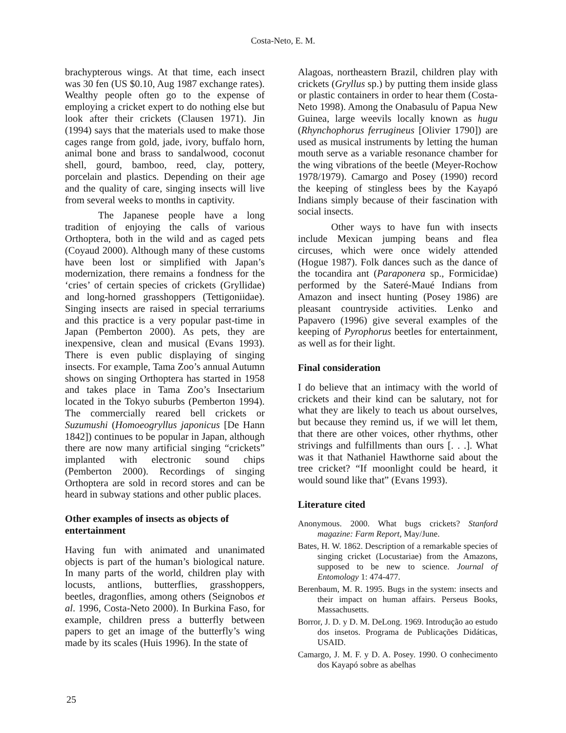Costa-Neto, E. M.
brachypterous wings. At that time, each insect was 30 fen (US $0.10, Aug 1987 exchange rates). Wealthy people often go to the expense of employing a cricket expert to do nothing else but look after their crickets (Clausen 1971). Jin (1994) says that the materials used to make those cages range from gold, jade, ivory, buffalo horn, animal bone and brass to sandalwood, coconut shell, gourd, bamboo, reed, clay, pottery, porcelain and plastics. Depending on their age and the quality of care, singing insects will live from several weeks to months in captivity.
The Japanese people have a long tradition of enjoying the calls of various Orthoptera, both in the wild and as caged pets (Coyaud 2000). Although many of these customs have been lost or simplified with Japan’s modernization, there remains a fondness for the ‘cries’ of certain species of crickets (Gryllidae) and long-horned grasshoppers (Tettigoniidae). Singing insects are raised in special terrariums and this practice is a very popular past-time in Japan (Pemberton 2000). As pets, they are inexpensive, clean and musical (Evans 1993). There is even public displaying of singing insects. For example, Tama Zoo’s annual Autumn shows on singing Orthoptera has started in 1958 and takes place in Tama Zoo’s Insectarium located in the Tokyo suburbs (Pemberton 1994). The commercially reared bell crickets or Suzumushi (Homoeogryllus japonicus [De Hann 1842]) continues to be popular in Japan, although there are now many artificial singing “crickets” implanted with electronic sound chips (Pemberton 2000). Recordings of singing Orthoptera are sold in record stores and can be heard in subway stations and other public places.
Other examples of insects as objects of entertainment
Having fun with animated and unanimated objects is part of the human’s biological nature. In many parts of the world, children play with locusts, antlions, butterflies, grasshoppers, beetles, dragonflies, among others (Seignobos et al. 1996, Costa-Neto 2000). In Burkina Faso, for example, children press a butterfly between papers to get an image of the butterfly’s wing made by its scales (Huis 1996). In the state of
Alagoas, northeastern Brazil, children play with crickets (Gryllus sp.) by putting them inside glass or plastic containers in order to hear them (Costa-Neto 1998). Among the Onabasulu of Papua New Guinea, large weevils locally known as hugu (Rhynchophorus ferrugineus [Olivier 1790]) are used as musical instruments by letting the human mouth serve as a variable resonance chamber for the wing vibrations of the beetle (Meyer-Rochow 1978/1979). Camargo and Posey (1990) record the keeping of stingless bees by the Kayapó Indians simply because of their fascination with social insects.
Other ways to have fun with insects include Mexican jumping beans and flea circuses, which were once widely attended (Hogue 1987). Folk dances such as the dance of the tocandira ant (Paraponera sp., Formicidae) performed by the Sateré-Maué Indians from Amazon and insect hunting (Posey 1986) are pleasant countryside activities. Lenko and Papavero (1996) give several examples of the keeping of Pyrophorus beetles for entertainment, as well as for their light.
Final consideration
I do believe that an intimacy with the world of crickets and their kind can be salutary, not for what they are likely to teach us about ourselves, but because they remind us, if we will let them, that there are other voices, other rhythms, other strivings and fulfillments than ours [. . .]. What was it that Nathaniel Hawthorne said about the tree cricket? “If moonlight could be heard, it would sound like that” (Evans 1993).
Literature cited
Anonymous. 2000. What bugs crickets? Stanford magazine: Farm Report, May/June.
Bates, H. W. 1862. Description of a remarkable species of singing cricket (Locustariae) from the Amazons, supposed to be new to science. Journal of Entomology 1: 474-477.
Berenbaum, M. R. 1995. Bugs in the system: insects and their impact on human affairs. Perseus Books, Massachusetts.
Borror, J. D. y D. M. DeLong. 1969. Introdução ao estudo dos insetos. Programa de Publicações Didáticas, USAID.
Camargo, J. M. F. y D. A. Posey. 1990. O conhecimento dos Kayapó sobre as abelhas
25